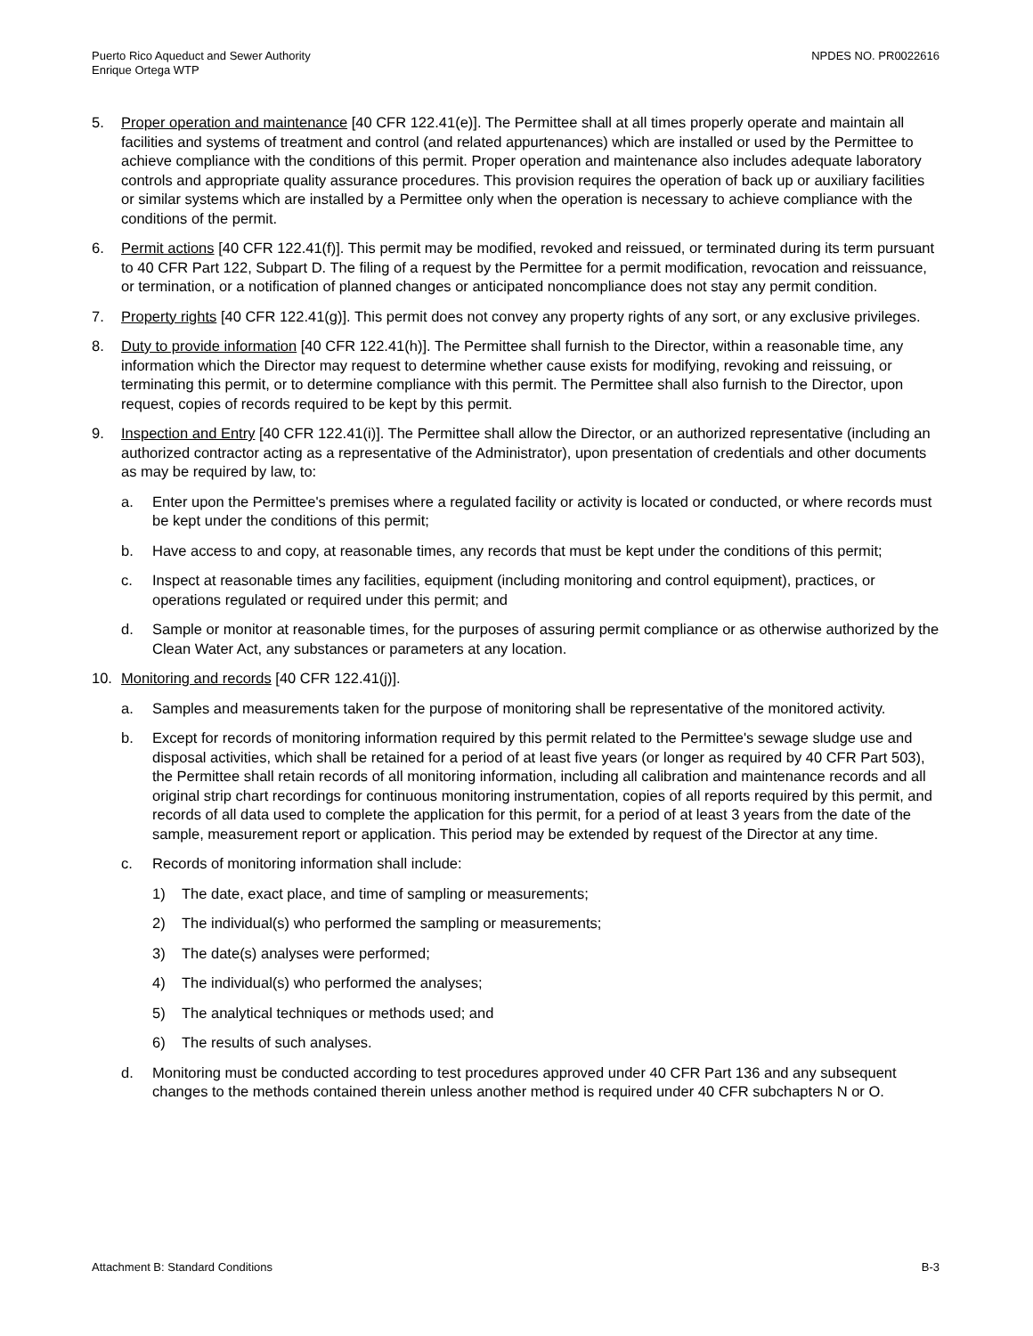Puerto Rico Aqueduct and Sewer Authority
Enrique Ortega WTP
NPDES NO. PR0022616
5. Proper operation and maintenance [40 CFR 122.41(e)]. The Permittee shall at all times properly operate and maintain all facilities and systems of treatment and control (and related appurtenances) which are installed or used by the Permittee to achieve compliance with the conditions of this permit. Proper operation and maintenance also includes adequate laboratory controls and appropriate quality assurance procedures. This provision requires the operation of back up or auxiliary facilities or similar systems which are installed by a Permittee only when the operation is necessary to achieve compliance with the conditions of the permit.
6. Permit actions [40 CFR 122.41(f)]. This permit may be modified, revoked and reissued, or terminated during its term pursuant to 40 CFR Part 122, Subpart D. The filing of a request by the Permittee for a permit modification, revocation and reissuance, or termination, or a notification of planned changes or anticipated noncompliance does not stay any permit condition.
7. Property rights [40 CFR 122.41(g)]. This permit does not convey any property rights of any sort, or any exclusive privileges.
8. Duty to provide information [40 CFR 122.41(h)]. The Permittee shall furnish to the Director, within a reasonable time, any information which the Director may request to determine whether cause exists for modifying, revoking and reissuing, or terminating this permit, or to determine compliance with this permit. The Permittee shall also furnish to the Director, upon request, copies of records required to be kept by this permit.
9. Inspection and Entry [40 CFR 122.41(i)]. The Permittee shall allow the Director, or an authorized representative (including an authorized contractor acting as a representative of the Administrator), upon presentation of credentials and other documents as may be required by law, to:
a. Enter upon the Permittee's premises where a regulated facility or activity is located or conducted, or where records must be kept under the conditions of this permit;
b. Have access to and copy, at reasonable times, any records that must be kept under the conditions of this permit;
c. Inspect at reasonable times any facilities, equipment (including monitoring and control equipment), practices, or operations regulated or required under this permit; and
d. Sample or monitor at reasonable times, for the purposes of assuring permit compliance or as otherwise authorized by the Clean Water Act, any substances or parameters at any location.
10. Monitoring and records [40 CFR 122.41(j)].
a. Samples and measurements taken for the purpose of monitoring shall be representative of the monitored activity.
b. Except for records of monitoring information required by this permit related to the Permittee's sewage sludge use and disposal activities, which shall be retained for a period of at least five years (or longer as required by 40 CFR Part 503), the Permittee shall retain records of all monitoring information, including all calibration and maintenance records and all original strip chart recordings for continuous monitoring instrumentation, copies of all reports required by this permit, and records of all data used to complete the application for this permit, for a period of at least 3 years from the date of the sample, measurement report or application. This period may be extended by request of the Director at any time.
c. Records of monitoring information shall include:
1) The date, exact place, and time of sampling or measurements;
2) The individual(s) who performed the sampling or measurements;
3) The date(s) analyses were performed;
4) The individual(s) who performed the analyses;
5) The analytical techniques or methods used; and
6) The results of such analyses.
d. Monitoring must be conducted according to test procedures approved under 40 CFR Part 136 and any subsequent changes to the methods contained therein unless another method is required under 40 CFR subchapters N or O.
Attachment B: Standard Conditions
B-3